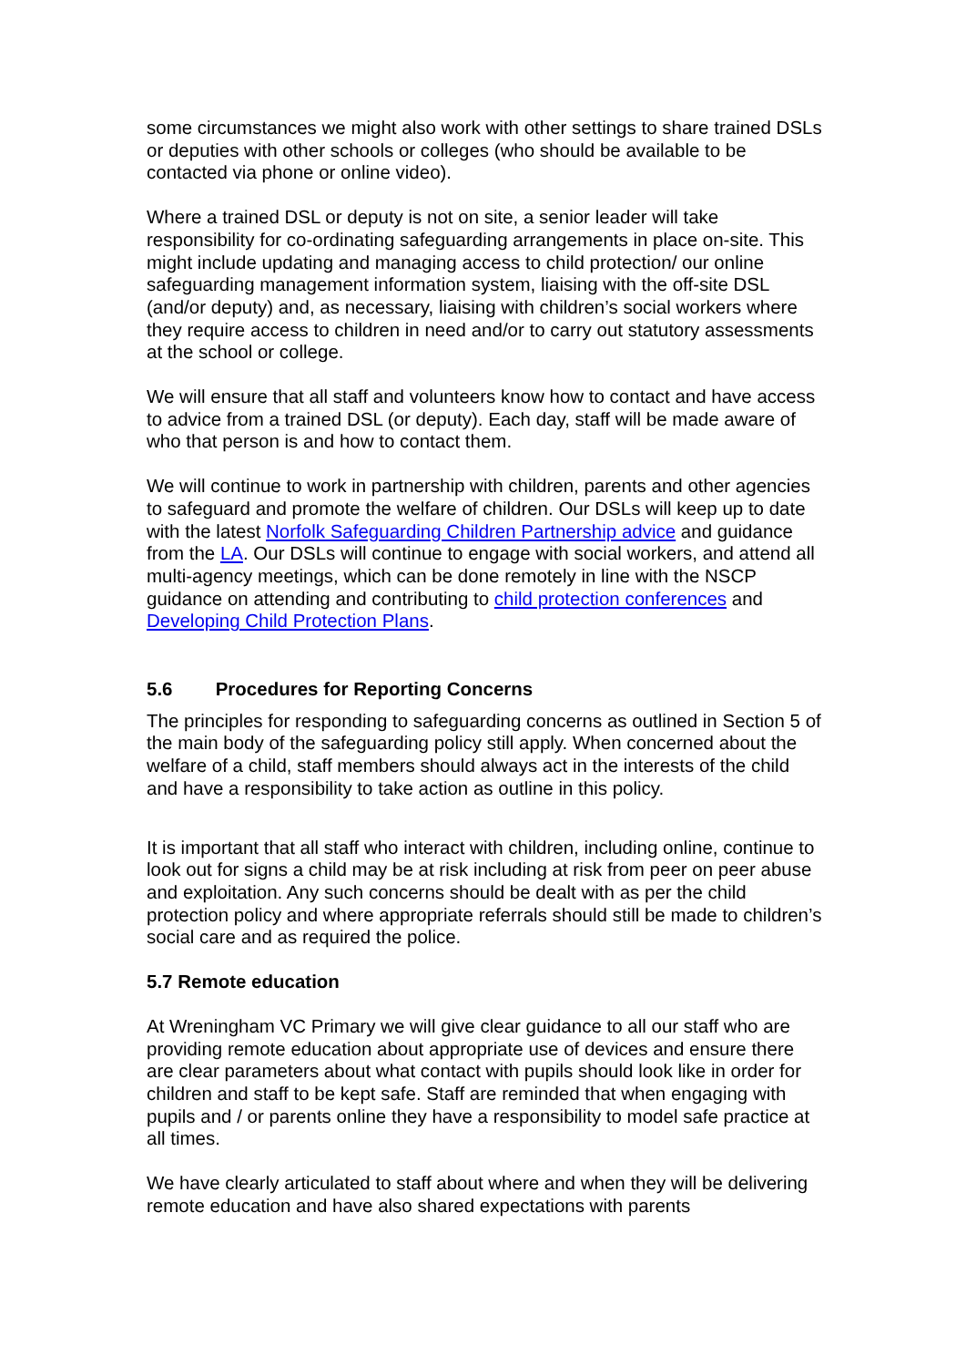some circumstances we might also work with other settings to share trained DSLs or deputies with other schools or colleges (who should be available to be contacted via phone or online video).
Where a trained DSL or deputy is not on site, a senior leader will take responsibility for co-ordinating safeguarding arrangements in place on-site. This might include updating and managing access to child protection/ our online safeguarding management information system, liaising with the off-site DSL (and/or deputy) and, as necessary, liaising with children’s social workers where they require access to children in need and/or to carry out statutory assessments at the school or college.
We will ensure that all staff and volunteers know how to contact and have access to advice from a trained DSL (or deputy). Each day, staff will be made aware of who that person is and how to contact them.
We will continue to work in partnership with children, parents and other agencies to safeguard and promote the welfare of children. Our DSLs will keep up to date with the latest Norfolk Safeguarding Children Partnership advice and guidance from the LA. Our DSLs will continue to engage with social workers, and attend all multi-agency meetings, which can be done remotely in line with the NSCP guidance on attending and contributing to child protection conferences and Developing Child Protection Plans.
5.6 Procedures for Reporting Concerns
The principles for responding to safeguarding concerns as outlined in Section 5 of the main body of the safeguarding policy still apply. When concerned about the welfare of a child, staff members should always act in the interests of the child and have a responsibility to take action as outline in this policy.
It is important that all staff who interact with children, including online, continue to look out for signs a child may be at risk including at risk from peer on peer abuse and exploitation. Any such concerns should be dealt with as per the child protection policy and where appropriate referrals should still be made to children’s social care and as required the police.
5.7 Remote education
At Wreningham VC Primary we will give clear guidance to all our staff who are providing remote education about appropriate use of devices and ensure there are clear parameters about what contact with pupils should look like in order for children and staff to be kept safe. Staff are reminded that when engaging with pupils and / or parents online they have a responsibility to model safe practice at all times.
We have clearly articulated to staff about where and when they will be delivering remote education and have also shared expectations with parents